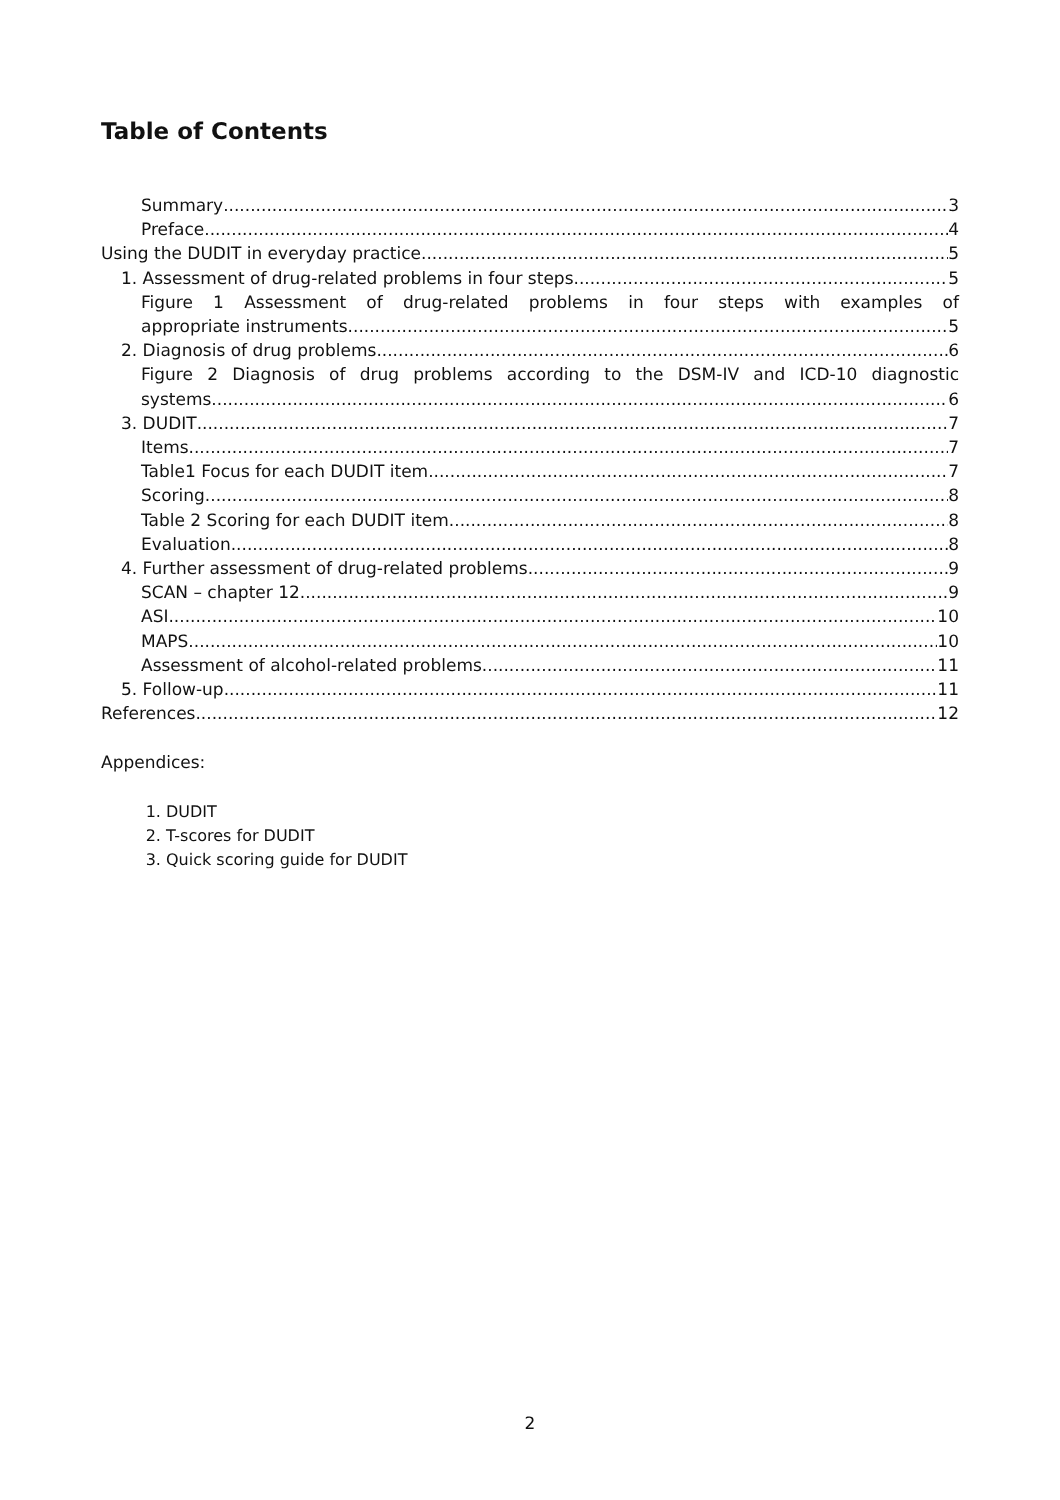Table of Contents
Summary 3
Preface 4
Using the DUDIT in everyday practice 5
1. Assessment of drug-related problems in four steps 5
Figure 1 Assessment of drug-related problems in four steps with examples of
appropriate instruments 5
2. Diagnosis of drug problems 6
Figure 2 Diagnosis of drug problems according to the DSM-IV and ICD-10 diagnostic
systems 6
3. DUDIT 7
Items 7
Table1 Focus for each DUDIT item 7
Scoring 8
Table 2 Scoring for each DUDIT item 8
Evaluation 8
4. Further assessment of drug-related problems 9
SCAN – chapter 12 9
ASI 10
MAPS 10
Assessment of alcohol-related problems 11
5. Follow-up 11
References 12
Appendices:
1. DUDIT
2. T-scores for DUDIT
3. Quick scoring guide for DUDIT
2